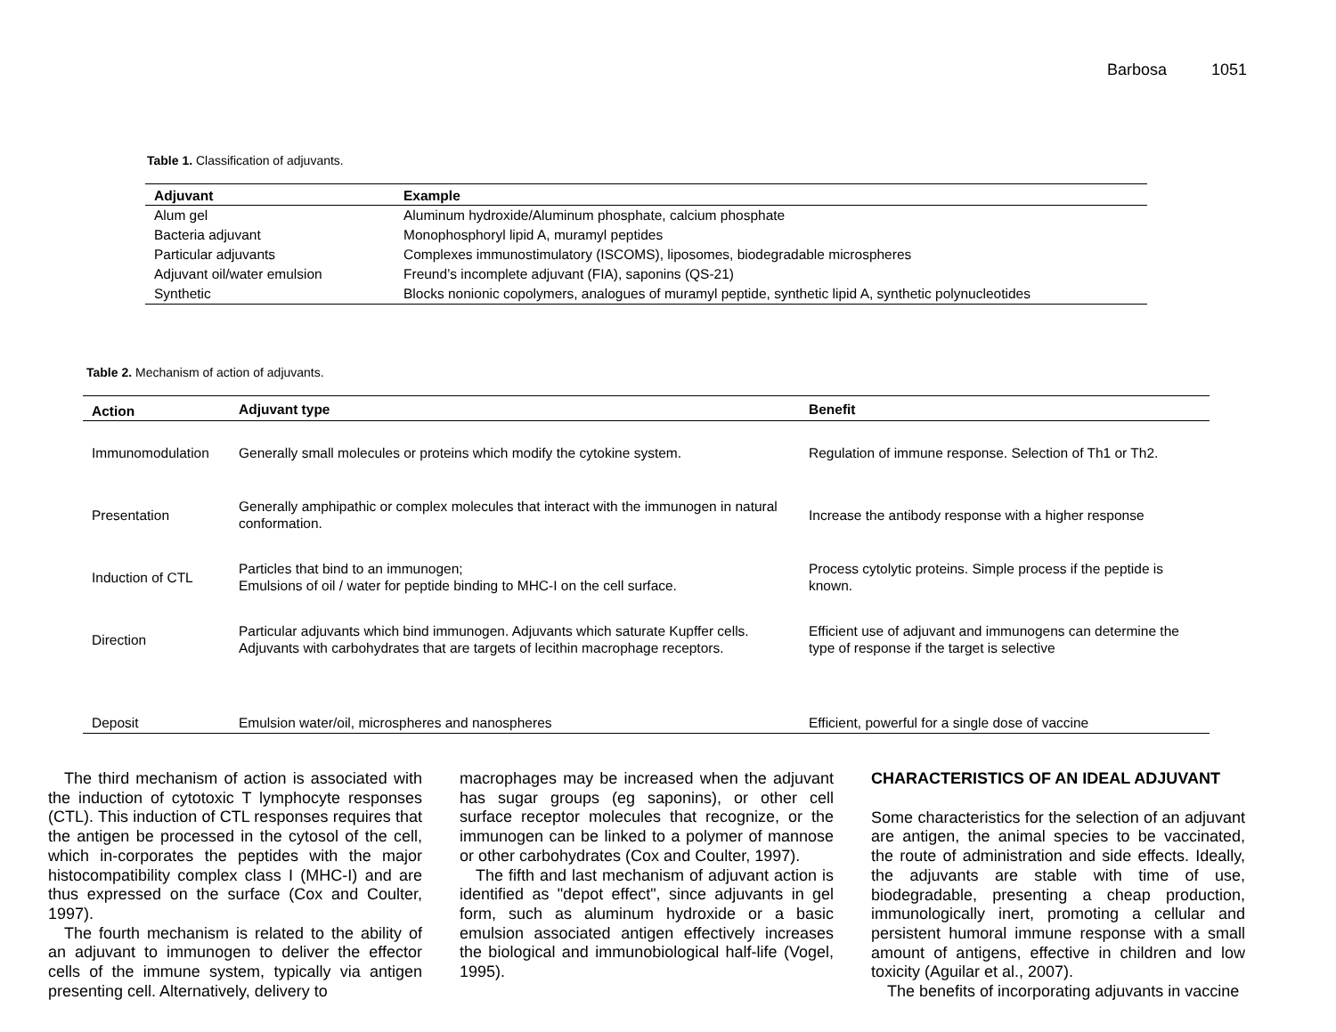Barbosa 1051
Table 1. Classification of adjuvants.
| Adjuvant | Example |
| --- | --- |
| Alum gel | Aluminum hydroxide/Aluminum phosphate, calcium phosphate |
| Bacteria adjuvant | Monophosphoryl lipid A, muramyl peptides |
| Particular adjuvants | Complexes immunostimulatory (ISCOMS), liposomes, biodegradable microspheres |
| Adjuvant oil/water emulsion | Freund’s incomplete adjuvant (FIA), saponins (QS-21) |
| Synthetic | Blocks nonionic copolymers, analogues of muramyl peptide, synthetic lipid A, synthetic polynucleotides |
Table 2. Mechanism of action of adjuvants.
| Action | Adjuvant type | Benefit |
| --- | --- | --- |
| Immunomodulation | Generally small molecules or proteins which modify the cytokine system. | Regulation of immune response. Selection of Th1 or Th2. |
| Presentation | Generally amphipathic or complex molecules that interact with the immunogen in natural conformation. | Increase the antibody response with a higher response |
| Induction of CTL | Particles that bind to an immunogen; Emulsions of oil / water for peptide binding to MHC-I on the cell surface. | Process cytolytic proteins. Simple process if the peptide is known. |
| Direction | Particular adjuvants which bind immunogen. Adjuvants which saturate Kupffer cells. Adjuvants with carbohydrates that are targets of lecithin macrophage receptors. | Efficient use of adjuvant and immunogens can determine the type of response if the target is selective |
| Deposit | Emulsion water/oil, microspheres and nanospheres | Efficient, powerful for a single dose of vaccine |
The third mechanism of action is associated with the induction of cytotoxic T lymphocyte responses (CTL). This induction of CTL responses requires that the antigen be processed in the cytosol of the cell, which in-corporates the peptides with the major histocompatibility complex class I (MHC-I) and are thus expressed on the surface (Cox and Coulter, 1997).
The fourth mechanism is related to the ability of an adjuvant to immunogen to deliver the effector cells of the immune system, typically via antigen presenting cell. Alternatively, delivery to
macrophages may be increased when the adjuvant has sugar groups (eg saponins), or other cell surface receptor molecules that recognize, or the immunogen can be linked to a polymer of mannose or other carbohydrates (Cox and Coulter, 1997).
The fifth and last mechanism of adjuvant action is identified as "depot effect", since adjuvants in gel form, such as aluminum hydroxide or a basic emulsion associated antigen effectively increases the biological and immunobiological half-life (Vogel, 1995).
CHARACTERISTICS OF AN IDEAL ADJUVANT
Some characteristics for the selection of an adjuvant are antigen, the animal species to be vaccinated, the route of administration and side effects. Ideally, the adjuvants are stable with time of use, biodegradable, presenting a cheap production, immunologically inert, promoting a cellular and persistent humoral immune response with a small amount of antigens, effective in children and low toxicity (Aguilar et al., 2007).
The benefits of incorporating adjuvants in vaccine